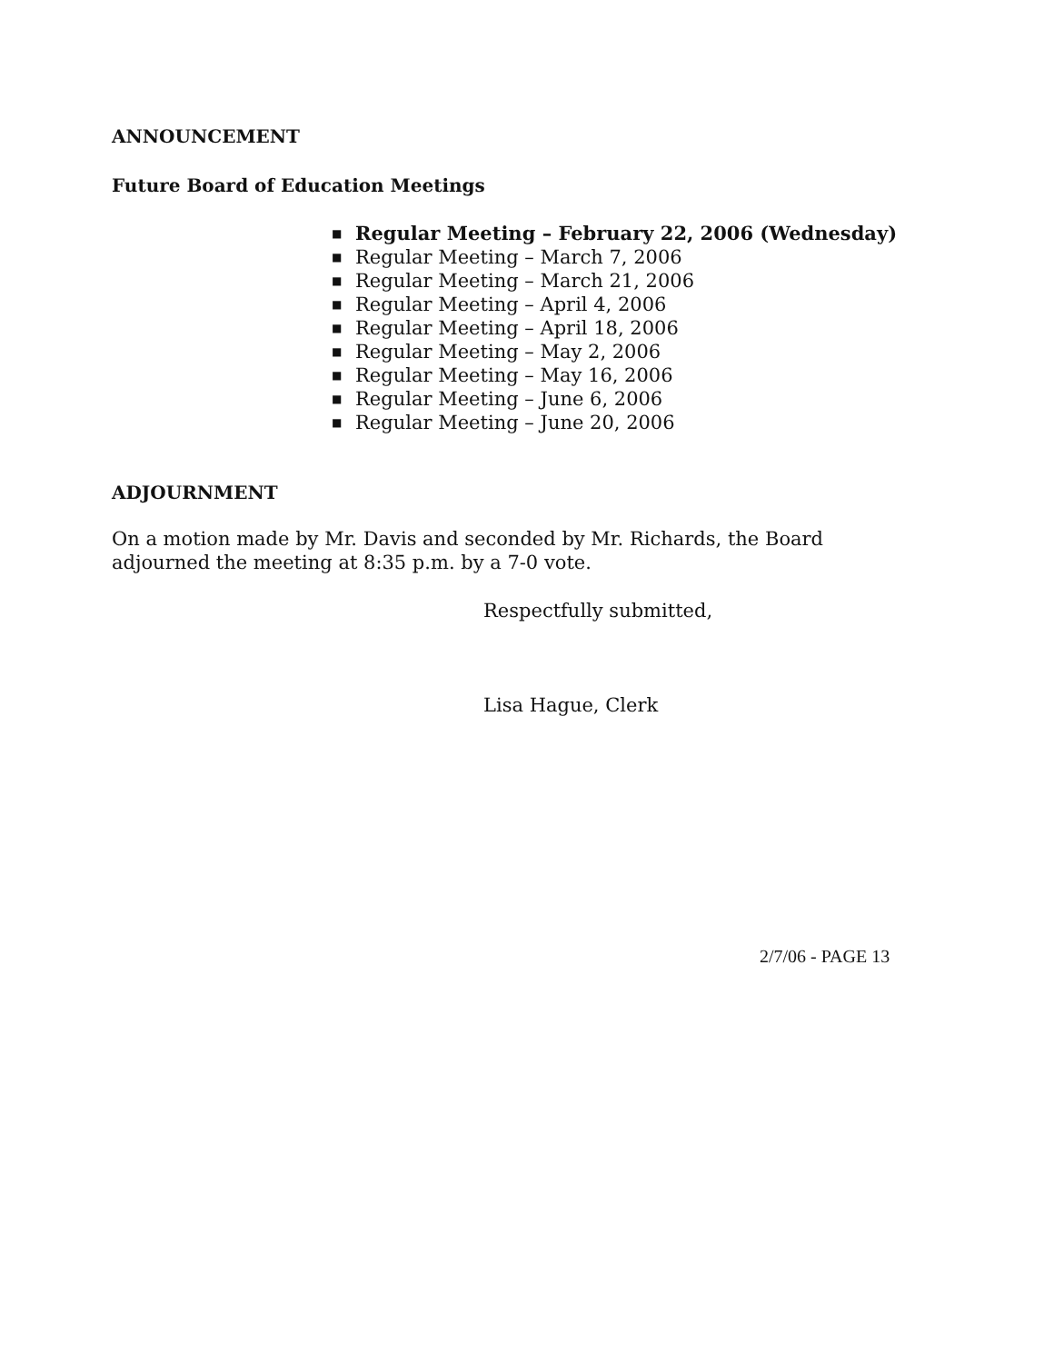ANNOUNCEMENT
Future Board of Education Meetings
■ Regular Meeting – February 22, 2006 (Wednesday)
■ Regular Meeting – March 7, 2006
■ Regular Meeting – March 21, 2006
■ Regular Meeting – April 4, 2006
■ Regular Meeting – April 18, 2006
■ Regular Meeting – May 2, 2006
■ Regular Meeting – May 16, 2006
■ Regular Meeting – June 6, 2006
■ Regular Meeting – June 20, 2006
ADJOURNMENT
On a motion made by Mr. Davis and seconded by Mr. Richards, the Board adjourned the meeting at 8:35 p.m. by a 7-0 vote.
Respectfully submitted,
Lisa Hague, Clerk
2/7/06 - PAGE 13